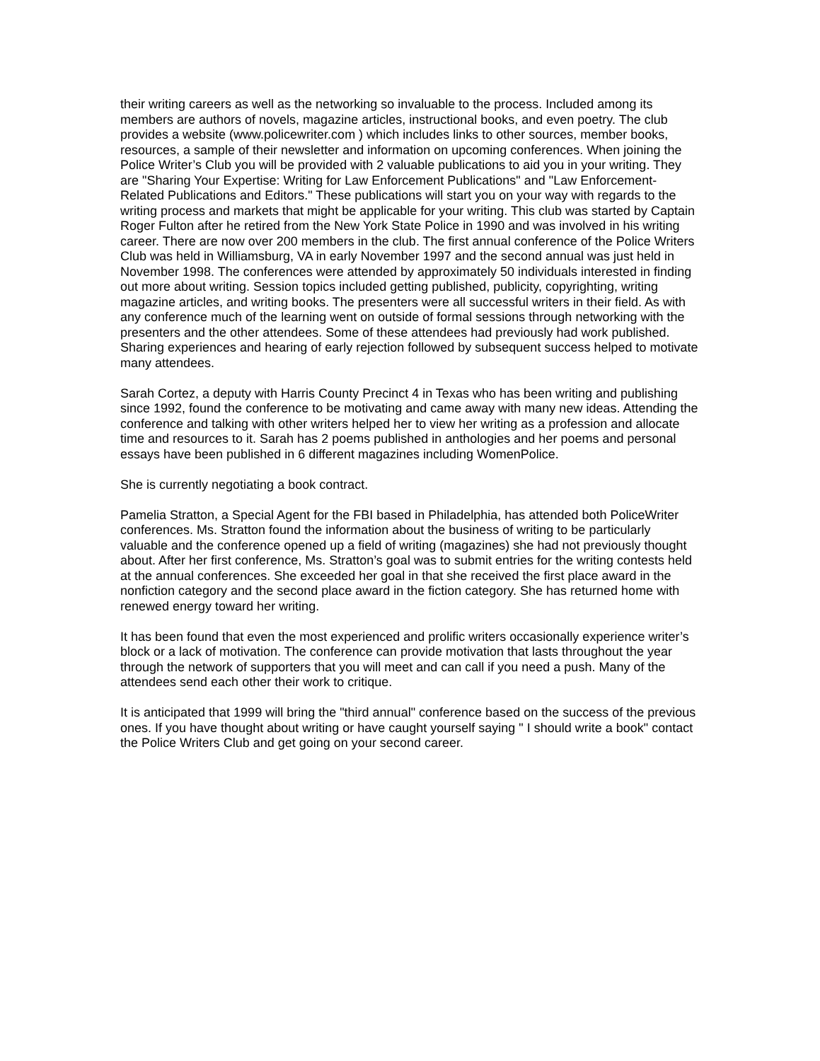their writing careers as well as the networking so invaluable to the process. Included among its members are authors of novels, magazine articles, instructional books, and even poetry. The club provides a website (www.policewriter.com ) which includes links to other sources, member books, resources, a sample of their newsletter and information on upcoming conferences. When joining the Police Writer’s Club you will be provided with 2 valuable publications to aid you in your writing. They are "Sharing Your Expertise: Writing for Law Enforcement Publications" and "Law Enforcement-Related Publications and Editors." These publications will start you on your way with regards to the writing process and markets that might be applicable for your writing. This club was started by Captain Roger Fulton after he retired from the New York State Police in 1990 and was involved in his writing career. There are now over 200 members in the club. The first annual conference of the Police Writers Club was held in Williamsburg, VA in early November 1997 and the second annual was just held in November 1998. The conferences were attended by approximately 50 individuals interested in finding out more about writing. Session topics included getting published, publicity, copyrighting, writing magazine articles, and writing books. The presenters were all successful writers in their field. As with any conference much of the learning went on outside of formal sessions through networking with the presenters and the other attendees. Some of these attendees had previously had work published. Sharing experiences and hearing of early rejection followed by subsequent success helped to motivate many attendees.
Sarah Cortez, a deputy with Harris County Precinct 4 in Texas who has been writing and publishing since 1992, found the conference to be motivating and came away with many new ideas. Attending the conference and talking with other writers helped her to view her writing as a profession and allocate time and resources to it. Sarah has 2 poems published in anthologies and her poems and personal essays have been published in 6 different magazines including WomenPolice.
She is currently negotiating a book contract.
Pamelia Stratton, a Special Agent for the FBI based in Philadelphia, has attended both PoliceWriter conferences. Ms. Stratton found the information about the business of writing to be particularly valuable and the conference opened up a field of writing (magazines) she had not previously thought about. After her first conference, Ms. Stratton’s goal was to submit entries for the writing contests held at the annual conferences. She exceeded her goal in that she received the first place award in the nonfiction category and the second place award in the fiction category. She has returned home with renewed energy toward her writing.
It has been found that even the most experienced and prolific writers occasionally experience writer’s block or a lack of motivation. The conference can provide motivation that lasts throughout the year through the network of supporters that you will meet and can call if you need a push. Many of the attendees send each other their work to critique.
It is anticipated that 1999 will bring the "third annual" conference based on the success of the previous ones. If you have thought about writing or have caught yourself saying " I should write a book" contact the Police Writers Club and get going on your second career.